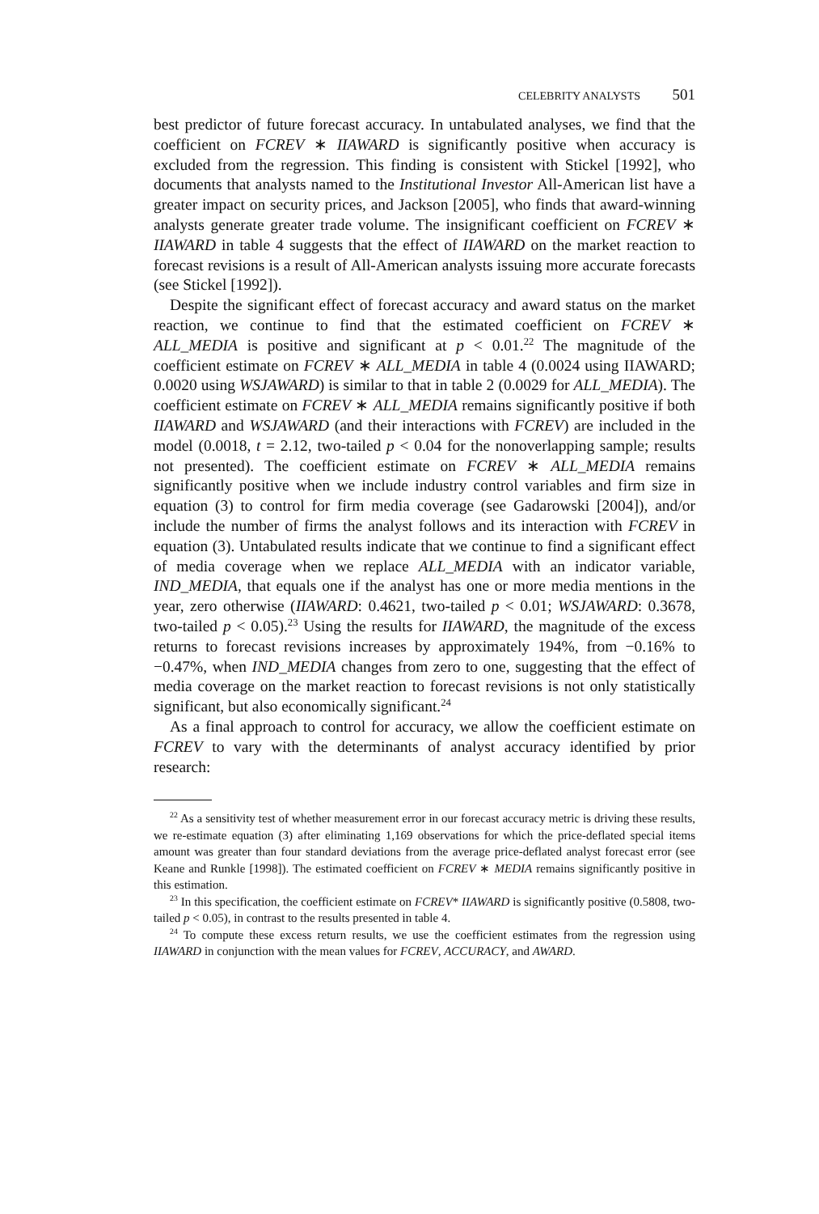CELEBRITY ANALYSTS 501
best predictor of future forecast accuracy. In untabulated analyses, we find that the coefficient on FCREV ∗ IIAWARD is significantly positive when accuracy is excluded from the regression. This finding is consistent with Stickel [1992], who documents that analysts named to the Institutional Investor All-American list have a greater impact on security prices, and Jackson [2005], who finds that award-winning analysts generate greater trade volume. The insignificant coefficient on FCREV ∗ IIAWARD in table 4 suggests that the effect of IIAWARD on the market reaction to forecast revisions is a result of All-American analysts issuing more accurate forecasts (see Stickel [1992]).
Despite the significant effect of forecast accuracy and award status on the market reaction, we continue to find that the estimated coefficient on FCREV ∗ ALL_MEDIA is positive and significant at p < 0.01.<sup>22</sup> The magnitude of the coefficient estimate on FCREV ∗ ALL_MEDIA in table 4 (0.0024 using IIAWARD; 0.0020 using WSJAWARD) is similar to that in table 2 (0.0029 for ALL_MEDIA). The coefficient estimate on FCREV ∗ ALL_MEDIA remains significantly positive if both IIAWARD and WSJAWARD (and their interactions with FCREV) are included in the model (0.0018, t = 2.12, two-tailed p < 0.04 for the nonoverlapping sample; results not presented). The coefficient estimate on FCREV ∗ ALL_MEDIA remains significantly positive when we include industry control variables and firm size in equation (3) to control for firm media coverage (see Gadarowski [2004]), and/or include the number of firms the analyst follows and its interaction with FCREV in equation (3). Untabulated results indicate that we continue to find a significant effect of media coverage when we replace ALL_MEDIA with an indicator variable, IND_MEDIA, that equals one if the analyst has one or more media mentions in the year, zero otherwise (IIAWARD: 0.4621, two-tailed p < 0.01; WSJAWARD: 0.3678, two-tailed p < 0.05).<sup>23</sup> Using the results for IIAWARD, the magnitude of the excess returns to forecast revisions increases by approximately 194%, from −0.16% to −0.47%, when IND_MEDIA changes from zero to one, suggesting that the effect of media coverage on the market reaction to forecast revisions is not only statistically significant, but also economically significant.<sup>24</sup>
As a final approach to control for accuracy, we allow the coefficient estimate on FCREV to vary with the determinants of analyst accuracy identified by prior research:
<sup>22</sup> As a sensitivity test of whether measurement error in our forecast accuracy metric is driving these results, we re-estimate equation (3) after eliminating 1,169 observations for which the price-deflated special items amount was greater than four standard deviations from the average price-deflated analyst forecast error (see Keane and Runkle [1998]). The estimated coefficient on FCREV ∗ MEDIA remains significantly positive in this estimation.
<sup>23</sup> In this specification, the coefficient estimate on FCREV* IIAWARD is significantly positive (0.5808, two-tailed p < 0.05), in contrast to the results presented in table 4.
<sup>24</sup> To compute these excess return results, we use the coefficient estimates from the regression using IIAWARD in conjunction with the mean values for FCREV, ACCURACY, and AWARD.